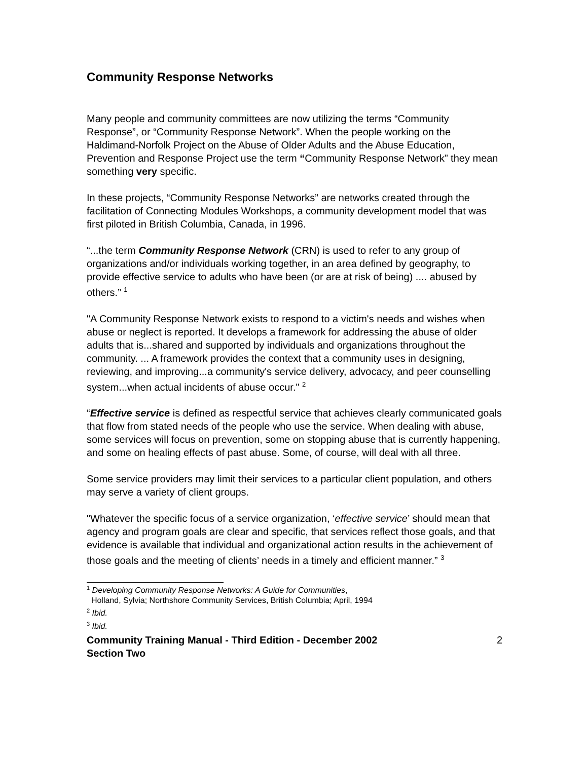Community Response Networks
Many people and community committees are now utilizing the terms “Community Response”, or “Community Response Network”. When the people working on the Haldimand-Norfolk Project on the Abuse of Older Adults and the Abuse Education, Prevention and Response Project use the term “Community Response Network” they mean something very specific.
In these projects, “Community Response Networks” are networks created through the facilitation of Connecting Modules Workshops, a community development model that was first piloted in British Columbia, Canada, in 1996.
“...the term Community Response Network (CRN) is used to refer to any group of organizations and/or individuals working together, in an area defined by geography, to provide effective service to adults who have been (or are at risk of being) .... abused by others.” <sup>1</sup>
"A Community Response Network exists to respond to a victim's needs and wishes when abuse or neglect is reported. It develops a framework for addressing the abuse of older adults that is...shared and supported by individuals and organizations throughout the community. ... A framework provides the context that a community uses in designing, reviewing, and improving...a community's service delivery, advocacy, and peer counselling system...when actual incidents of abuse occur." <sup>2</sup>
“Effective service is defined as respectful service that achieves clearly communicated goals that flow from stated needs of the people who use the service. When dealing with abuse, some services will focus on prevention, some on stopping abuse that is currently happening, and some on healing effects of past abuse. Some, of course, will deal with all three.
Some service providers may limit their services to a particular client population, and others may serve a variety of client groups.
"Whatever the specific focus of a service organization, ‘effective service’ should mean that agency and program goals are clear and specific, that services reflect those goals, and that evidence is available that individual and organizational action results in the achievement of those goals and the meeting of clients’ needs in a timely and efficient manner.” <sup>3</sup>
<sup>1</sup> Developing Community Response Networks: A Guide for Communities,
Holland, Sylvia; Northshore Community Services, British Columbia; April, 1994
<sup>2</sup> Ibid.
<sup>3</sup> Ibid.
Community Training Manual - Third Edition - December 2002
Section Two 2